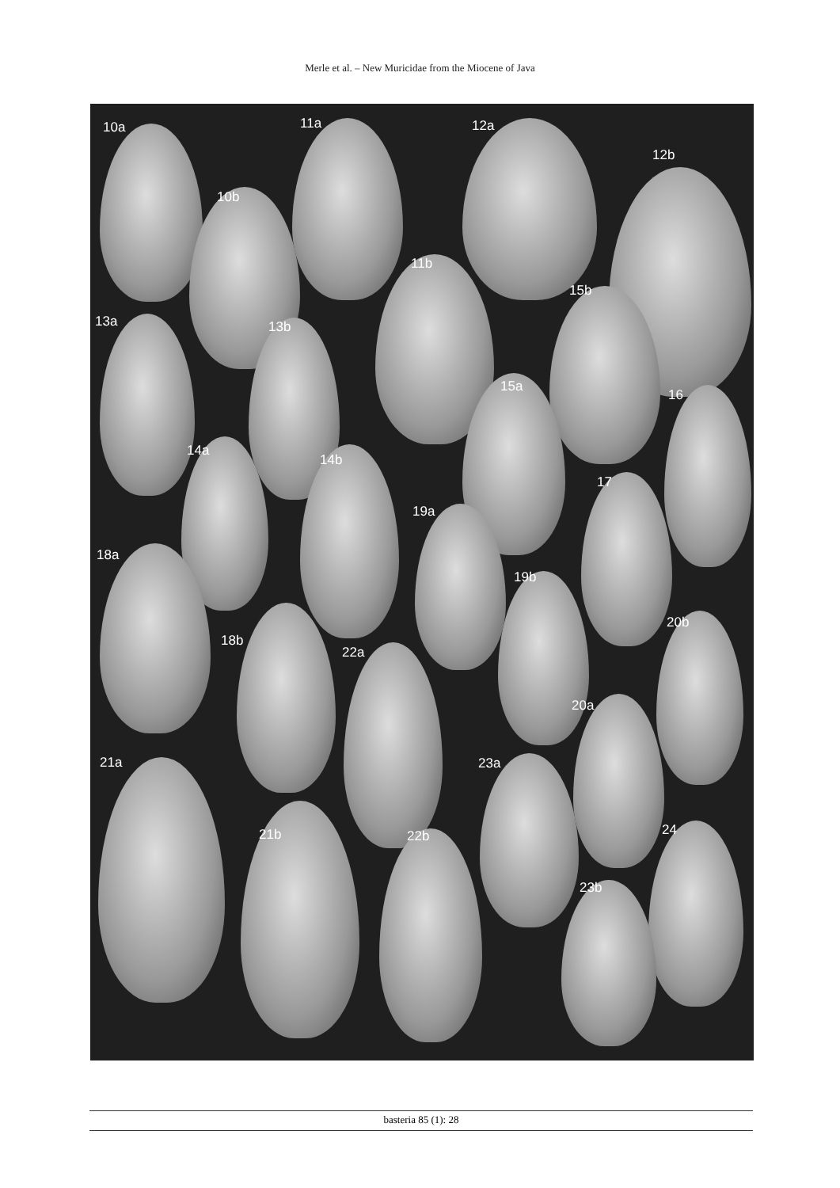Merle et al. – New Muricidae from the Miocene of Java
10a
10b
11a
11b
12a
12b
13a 13b
14a
14b
15a
15b
16
17
18a
18b
19a
19b
20a
20b
21a
21b
22a
22b
23a
23b
24
basteria 85 (1): 28